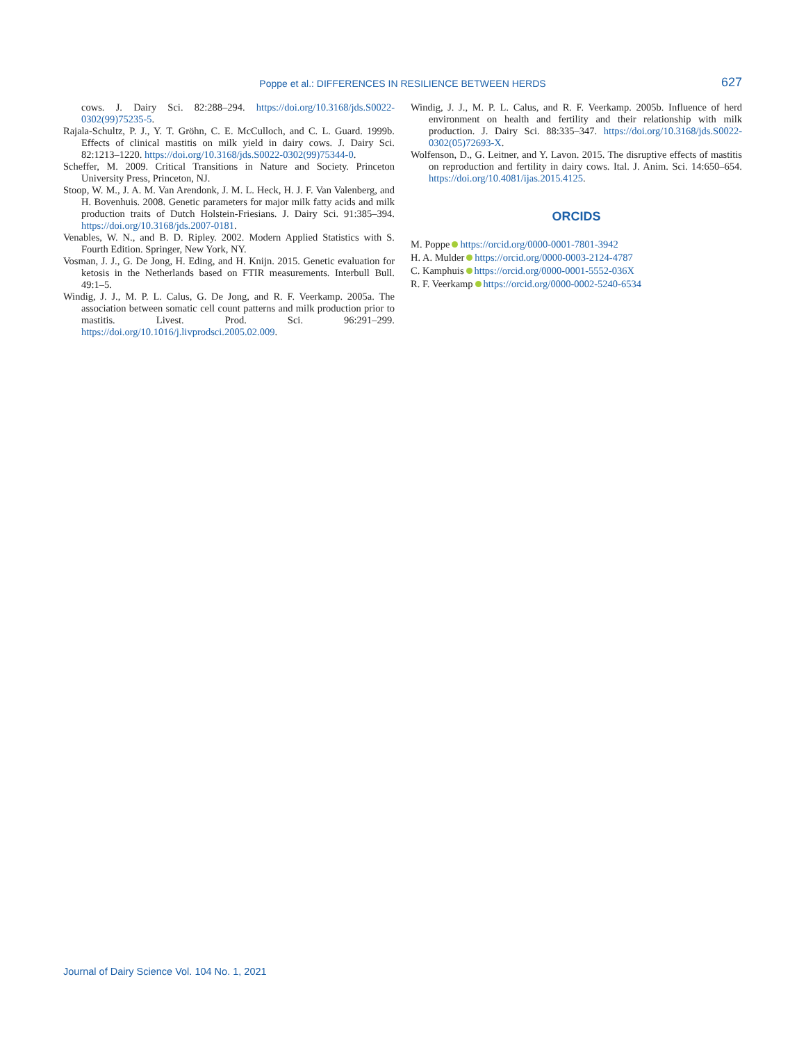Poppe et al.: DIFFERENCES IN RESILIENCE BETWEEN HERDS
627
cows. J. Dairy Sci. 82:288–294. https://doi.org/10.3168/jds.S0022-0302(99)75235-5.
Rajala-Schultz, P. J., Y. T. Gröhn, C. E. McCulloch, and C. L. Guard. 1999b. Effects of clinical mastitis on milk yield in dairy cows. J. Dairy Sci. 82:1213–1220. https://doi.org/10.3168/jds.S0022-0302(99)75344-0.
Scheffer, M. 2009. Critical Transitions in Nature and Society. Princeton University Press, Princeton, NJ.
Stoop, W. M., J. A. M. Van Arendonk, J. M. L. Heck, H. J. F. Van Valenberg, and H. Bovenhuis. 2008. Genetic parameters for major milk fatty acids and milk production traits of Dutch Holstein-Friesians. J. Dairy Sci. 91:385–394. https://doi.org/10.3168/jds.2007-0181.
Venables, W. N., and B. D. Ripley. 2002. Modern Applied Statistics with S. Fourth Edition. Springer, New York, NY.
Vosman, J. J., G. De Jong, H. Eding, and H. Knijn. 2015. Genetic evaluation for ketosis in the Netherlands based on FTIR measurements. Interbull Bull. 49:1–5.
Windig, J. J., M. P. L. Calus, G. De Jong, and R. F. Veerkamp. 2005a. The association between somatic cell count patterns and milk production prior to mastitis. Livest. Prod. Sci. 96:291–299. https://doi.org/10.1016/j.livprodsci.2005.02.009.
Windig, J. J., M. P. L. Calus, and R. F. Veerkamp. 2005b. Influence of herd environment on health and fertility and their relationship with milk production. J. Dairy Sci. 88:335–347. https://doi.org/10.3168/jds.S0022-0302(05)72693-X.
Wolfenson, D., G. Leitner, and Y. Lavon. 2015. The disruptive effects of mastitis on reproduction and fertility in dairy cows. Ital. J. Anim. Sci. 14:650–654. https://doi.org/10.4081/ijas.2015.4125.
ORCIDS
M. Poppe https://orcid.org/0000-0001-7801-3942
H. A. Mulder https://orcid.org/0000-0003-2124-4787
C. Kamphuis https://orcid.org/0000-0001-5552-036X
R. F. Veerkamp https://orcid.org/0000-0002-5240-6534
Journal of Dairy Science Vol. 104 No. 1, 2021